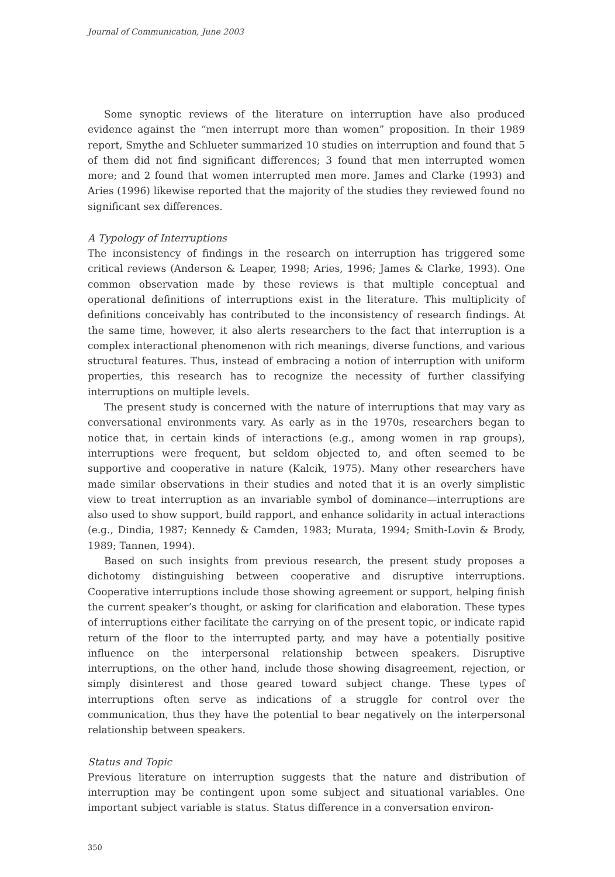Journal of Communication, June 2003
Some synoptic reviews of the literature on interruption have also produced evidence against the “men interrupt more than women” proposition. In their 1989 report, Smythe and Schlueter summarized 10 studies on interruption and found that 5 of them did not find significant differences; 3 found that men interrupted women more; and 2 found that women interrupted men more. James and Clarke (1993) and Aries (1996) likewise reported that the majority of the studies they reviewed found no significant sex differences.
A Typology of Interruptions
The inconsistency of findings in the research on interruption has triggered some critical reviews (Anderson & Leaper, 1998; Aries, 1996; James & Clarke, 1993). One common observation made by these reviews is that multiple conceptual and operational definitions of interruptions exist in the literature. This multiplicity of definitions conceivably has contributed to the inconsistency of research findings. At the same time, however, it also alerts researchers to the fact that interruption is a complex interactional phenomenon with rich meanings, diverse functions, and various structural features. Thus, instead of embracing a notion of interruption with uniform properties, this research has to recognize the necessity of further classifying interruptions on multiple levels.
The present study is concerned with the nature of interruptions that may vary as conversational environments vary. As early as in the 1970s, researchers began to notice that, in certain kinds of interactions (e.g., among women in rap groups), interruptions were frequent, but seldom objected to, and often seemed to be supportive and cooperative in nature (Kalcik, 1975). Many other researchers have made similar observations in their studies and noted that it is an overly simplistic view to treat interruption as an invariable symbol of dominance—interruptions are also used to show support, build rapport, and enhance solidarity in actual interactions (e.g., Dindia, 1987; Kennedy & Camden, 1983; Murata, 1994; Smith-Lovin & Brody, 1989; Tannen, 1994).
Based on such insights from previous research, the present study proposes a dichotomy distinguishing between cooperative and disruptive interruptions. Cooperative interruptions include those showing agreement or support, helping finish the current speaker’s thought, or asking for clarification and elaboration. These types of interruptions either facilitate the carrying on of the present topic, or indicate rapid return of the floor to the interrupted party, and may have a potentially positive influence on the interpersonal relationship between speakers. Disruptive interruptions, on the other hand, include those showing disagreement, rejection, or simply disinterest and those geared toward subject change. These types of interruptions often serve as indications of a struggle for control over the communication, thus they have the potential to bear negatively on the interpersonal relationship between speakers.
Status and Topic
Previous literature on interruption suggests that the nature and distribution of interruption may be contingent upon some subject and situational variables. One important subject variable is status. Status difference in a conversation environ-
350